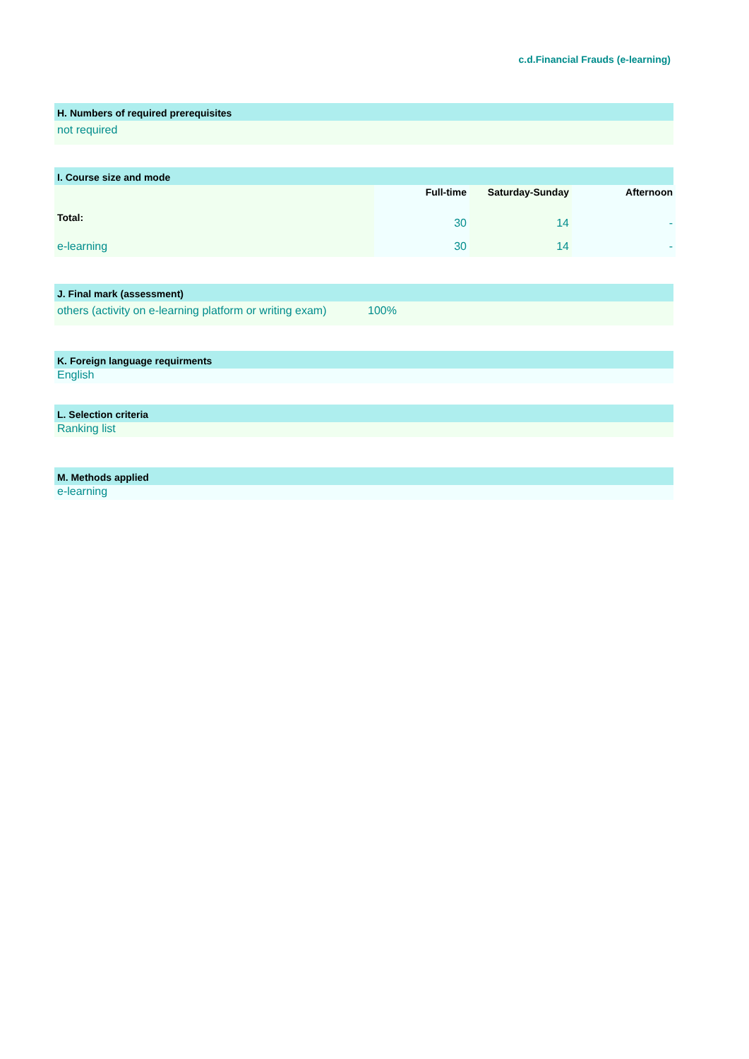c.d.Financial Frauds (e-learning)
H. Numbers of required prerequisites
not required
I. Course size and mode
| | Full-time | Saturday-Sunday | Afternoon |
| --- | --- | --- | --- |
| Total: | 30 | 14 | - |
| e-learning | 30 | 14 | - |
J. Final mark (assessment)
others (activity on e-learning platform or writing exam) 100%
K. Foreign language requirments
English
L. Selection criteria
Ranking list
M. Methods applied
e-learning